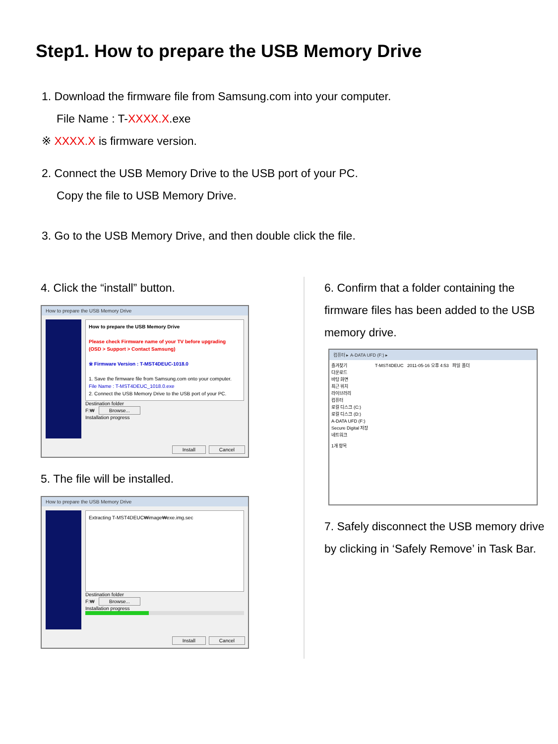Step1. How to prepare the USB Memory Drive
1. Download the firmware file from Samsung.com into your computer.
File Name : T-XXXX.X.exe
※ XXXX.X is firmware version.
2. Connect the USB Memory Drive to the USB port of your PC.
Copy the file to USB Memory Drive.
3. Go to the USB Memory Drive, and then double click the file.
4. Click the “install” button.
How to prepare the USB Memory Drive
How to prepare the USB Memory Drive
Please check Firmware name of your TV before upgrading
(OSD > Support > Contact Samsung)
※ Firmware Version : T-MST4DEUC-1018.0
1. Save the firmware file from Samsung.com onto your computer.
File Name : T-MST4DEUC_1018.0.exe
2. Connect the USB Memory Drive to the USB port of your PC.
Destination folder
F:₩ Browse...
Installation progress
Install Cancel
5. The file will be installed.
How to prepare the USB Memory Drive
Extracting T-MST4DEUC₩image₩exe.img.sec
Destination folder
F:₩ Browse...
Installation progress
Install Cancel
6. Confirm that a folder containing the firmware files has been added to the USB memory drive.
컴퓨터 ▸ A-DATA UFD (F:) ▸
즐겨찾기
다운로드
바탕 화면
최근 위치
라이브러리
컴퓨터
로컬 디스크 (C:)
로컬 디스크 (D:)
A-DATA UFD (F:)
Secure Digital 저장
네트워크
T-MST4DEUC 2011-05-16 오후 4:53 파일 폴더
1개 항목
7. Safely disconnect the USB memory drive by clicking in ‘Safely Remove’ in Task Bar.